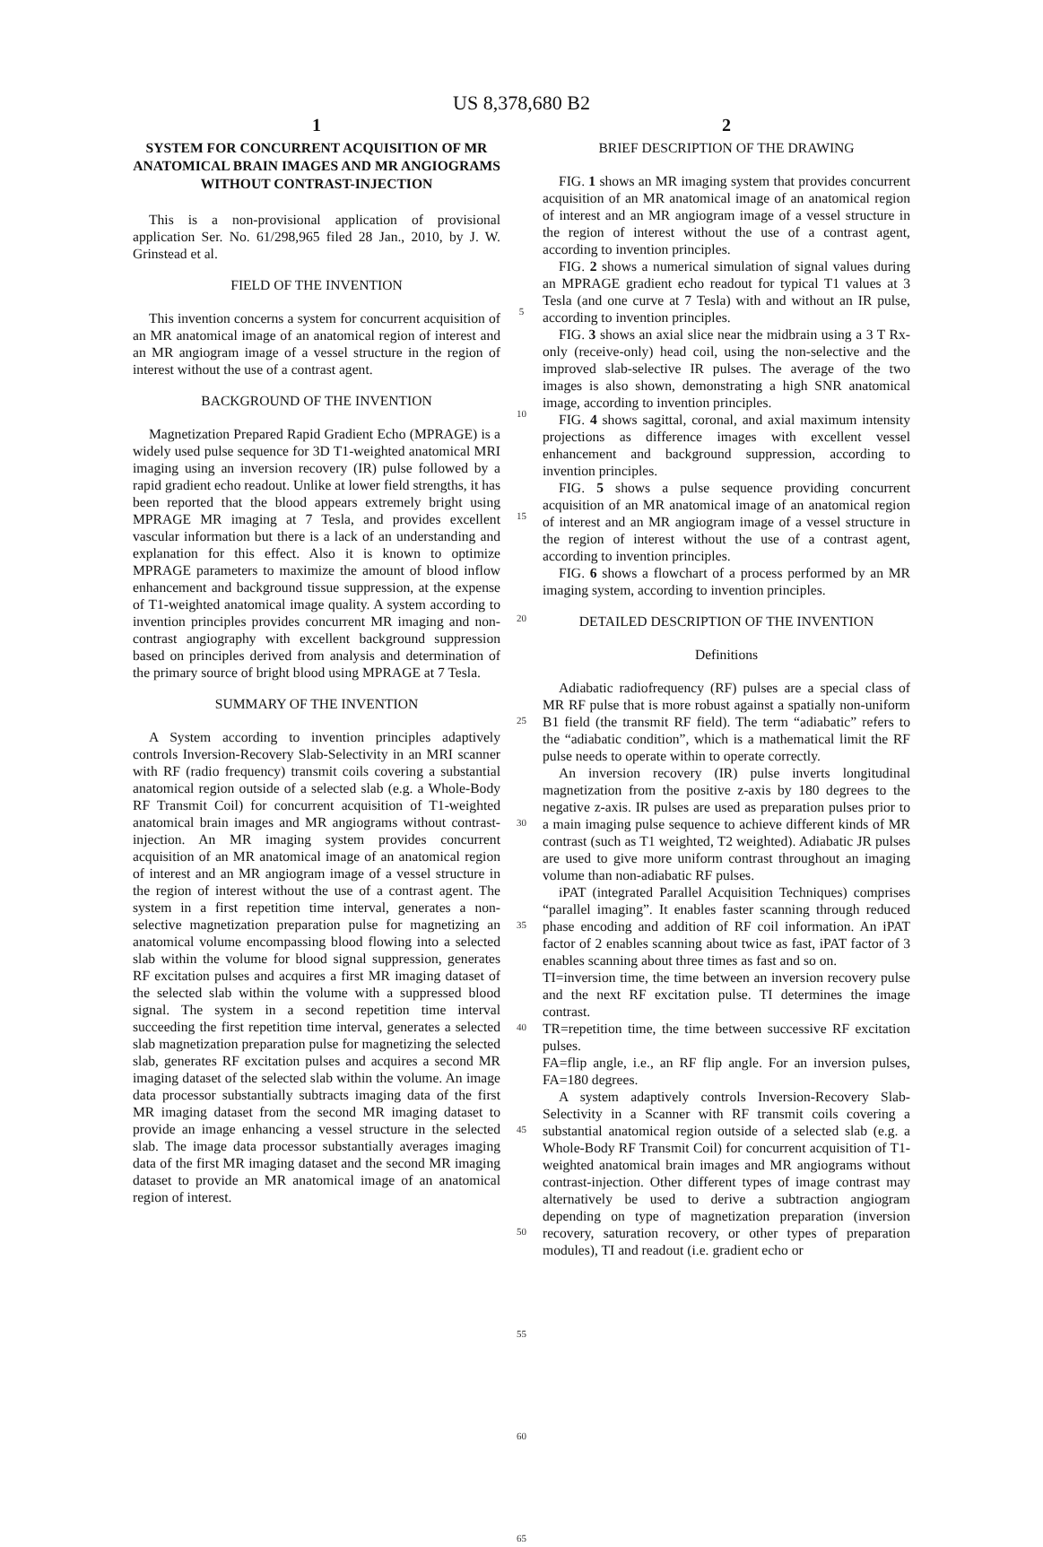US 8,378,680 B2
1
SYSTEM FOR CONCURRENT ACQUISITION OF MR ANATOMICAL BRAIN IMAGES AND MR ANGIOGRAMS WITHOUT CONTRAST-INJECTION
This is a non-provisional application of provisional application Ser. No. 61/298,965 filed 28 Jan., 2010, by J. W. Grinstead et al.
FIELD OF THE INVENTION
This invention concerns a system for concurrent acquisition of an MR anatomical image of an anatomical region of interest and an MR angiogram image of a vessel structure in the region of interest without the use of a contrast agent.
BACKGROUND OF THE INVENTION
Magnetization Prepared Rapid Gradient Echo (MPRAGE) is a widely used pulse sequence for 3D T1-weighted anatomical MRI imaging using an inversion recovery (IR) pulse followed by a rapid gradient echo readout. Unlike at lower field strengths, it has been reported that the blood appears extremely bright using MPRAGE MR imaging at 7 Tesla, and provides excellent vascular information but there is a lack of an understanding and explanation for this effect. Also it is known to optimize MPRAGE parameters to maximize the amount of blood inflow enhancement and background tissue suppression, at the expense of T1-weighted anatomical image quality. A system according to invention principles provides concurrent MR imaging and non-contrast angiography with excellent background suppression based on principles derived from analysis and determination of the primary source of bright blood using MPRAGE at 7 Tesla.
SUMMARY OF THE INVENTION
A System according to invention principles adaptively controls Inversion-Recovery Slab-Selectivity in an MRI scanner with RF (radio frequency) transmit coils covering a substantial anatomical region outside of a selected slab (e.g. a Whole-Body RF Transmit Coil) for concurrent acquisition of T1-weighted anatomical brain images and MR angiograms without contrast-injection. An MR imaging system provides concurrent acquisition of an MR anatomical image of an anatomical region of interest and an MR angiogram image of a vessel structure in the region of interest without the use of a contrast agent. The system in a first repetition time interval, generates a non-selective magnetization preparation pulse for magnetizing an anatomical volume encompassing blood flowing into a selected slab within the volume for blood signal suppression, generates RF excitation pulses and acquires a first MR imaging dataset of the selected slab within the volume with a suppressed blood signal. The system in a second repetition time interval succeeding the first repetition time interval, generates a selected slab magnetization preparation pulse for magnetizing the selected slab, generates RF excitation pulses and acquires a second MR imaging dataset of the selected slab within the volume. An image data processor substantially subtracts imaging data of the first MR imaging dataset from the second MR imaging dataset to provide an image enhancing a vessel structure in the selected slab. The image data processor substantially averages imaging data of the first MR imaging dataset and the second MR imaging dataset to provide an MR anatomical image of an anatomical region of interest.
5
10
15
20
25
30
35
40
45
50
55
60
65
2
BRIEF DESCRIPTION OF THE DRAWING
FIG. 1 shows an MR imaging system that provides concurrent acquisition of an MR anatomical image of an anatomical region of interest and an MR angiogram image of a vessel structure in the region of interest without the use of a contrast agent, according to invention principles.
FIG. 2 shows a numerical simulation of signal values during an MPRAGE gradient echo readout for typical T1 values at 3 Tesla (and one curve at 7 Tesla) with and without an IR pulse, according to invention principles.
FIG. 3 shows an axial slice near the midbrain using a 3 T Rx-only (receive-only) head coil, using the non-selective and the improved slab-selective IR pulses. The average of the two images is also shown, demonstrating a high SNR anatomical image, according to invention principles.
FIG. 4 shows sagittal, coronal, and axial maximum intensity projections as difference images with excellent vessel enhancement and background suppression, according to invention principles.
FIG. 5 shows a pulse sequence providing concurrent acquisition of an MR anatomical image of an anatomical region of interest and an MR angiogram image of a vessel structure in the region of interest without the use of a contrast agent, according to invention principles.
FIG. 6 shows a flowchart of a process performed by an MR imaging system, according to invention principles.
DETAILED DESCRIPTION OF THE INVENTION
Definitions
Adiabatic radiofrequency (RF) pulses are a special class of MR RF pulse that is more robust against a spatially non-uniform B1 field (the transmit RF field). The term “adiabatic” refers to the “adiabatic condition”, which is a mathematical limit the RF pulse needs to operate within to operate correctly.
An inversion recovery (IR) pulse inverts longitudinal magnetization from the positive z-axis by 180 degrees to the negative z-axis. IR pulses are used as preparation pulses prior to a main imaging pulse sequence to achieve different kinds of MR contrast (such as T1 weighted, T2 weighted). Adiabatic JR pulses are used to give more uniform contrast throughout an imaging volume than non-adiabatic RF pulses.
iPAT (integrated Parallel Acquisition Techniques) comprises “parallel imaging”. It enables faster scanning through reduced phase encoding and addition of RF coil information. An iPAT factor of 2 enables scanning about twice as fast, iPAT factor of 3 enables scanning about three times as fast and so on.
TI=inversion time, the time between an inversion recovery pulse and the next RF excitation pulse. TI determines the image contrast.
TR=repetition time, the time between successive RF excitation pulses.
FA=flip angle, i.e., an RF flip angle. For an inversion pulses, FA=180 degrees.
A system adaptively controls Inversion-Recovery Slab-Selectivity in a Scanner with RF transmit coils covering a substantial anatomical region outside of a selected slab (e.g. a Whole-Body RF Transmit Coil) for concurrent acquisition of T1-weighted anatomical brain images and MR angiograms without contrast-injection. Other different types of image contrast may alternatively be used to derive a subtraction angiogram depending on type of magnetization preparation (inversion recovery, saturation recovery, or other types of preparation modules), TI and readout (i.e. gradient echo or